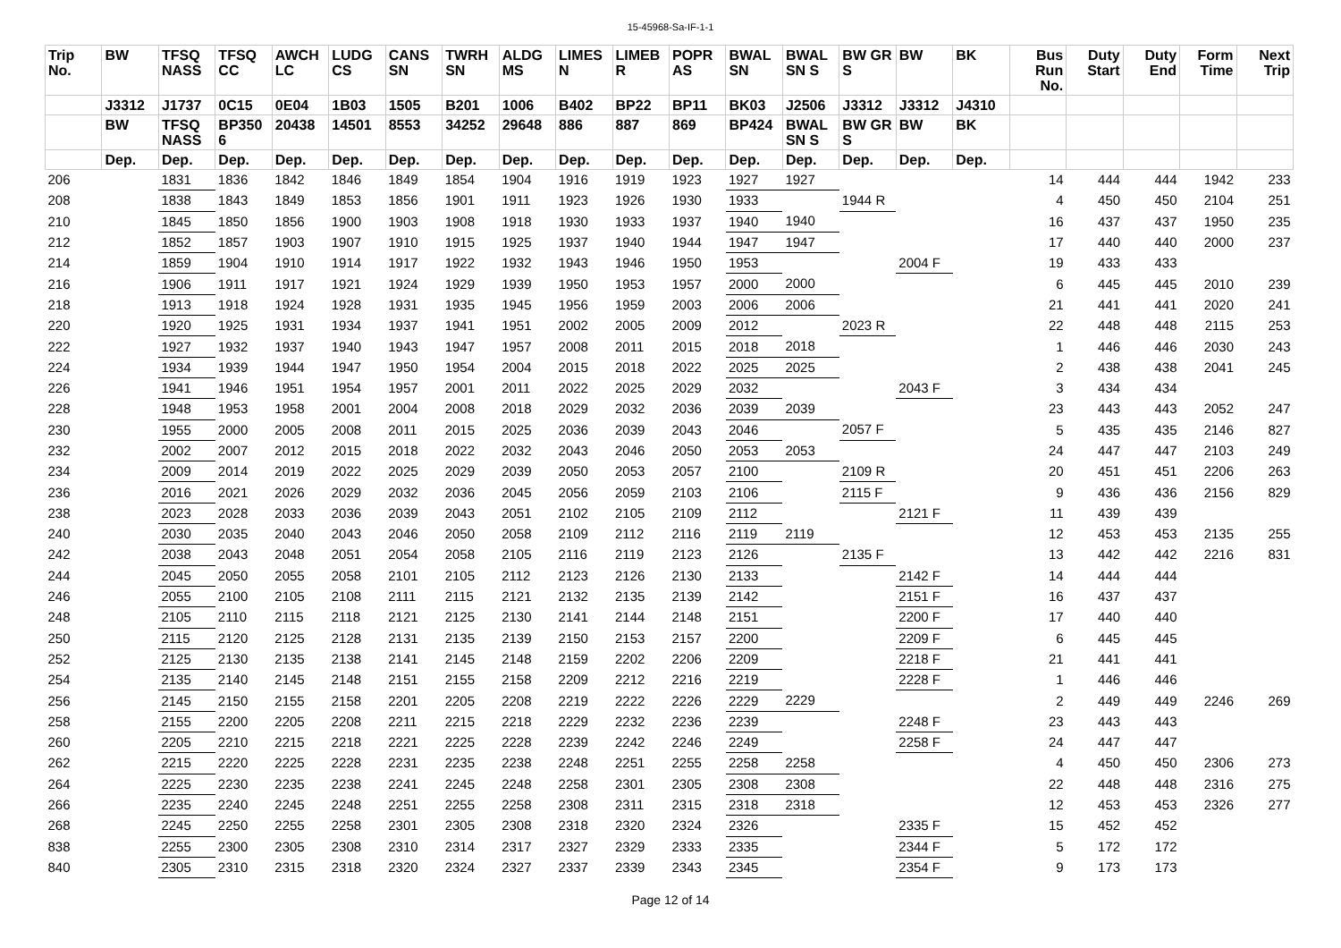15-45968-Sa-IF-1-1
| Trip No. | BW | TFSQ NASS | TFSQ CC | AWCH LC | LUDG CS | CANS SN | TWRH SN | ALDG MS | LIMES N | LIMEB R | POPR AS | BWAL SN | BWAL SN S | BW GR S | BW | BK | Bus Run No. | Duty Start | Duty End | Form Time | Next Trip |
| --- | --- | --- | --- | --- | --- | --- | --- | --- | --- | --- | --- | --- | --- | --- | --- | --- | --- | --- | --- | --- | --- |
| | J3312 | J1737 | 0C15 | 0E04 | 1B03 | 1505 | B201 | 1006 | B402 | BP22 | BP11 | BK03 | J2506 | J3312 | J3312 | J4310 | | | | | |
| | BW | TFSQ NASS | BP350 6 | 20438 | 14501 | 8553 | 34252 | 29648 | 886 | 887 | 869 | BP424 | BWAL SN S | BW GR S | BW | BK | | | | | |
| | Dep. | Dep. | Dep. | Dep. | Dep. | Dep. | Dep. | Dep. | Dep. | Dep. | Dep. | Dep. | Dep. | Dep. | Dep. | Dep. | | | | | |
| 206 | | 1831 | 1836 | 1842 | 1846 | 1849 | 1854 | 1904 | 1916 | 1919 | 1923 | 1927 | 1927 | | | | 14 | 444 | 444 | 1942 | 233 |
| 208 | | 1838 | 1843 | 1849 | 1853 | 1856 | 1901 | 1911 | 1923 | 1926 | 1930 | 1933 | | 1944 R | | | 4 | 450 | 450 | 2104 | 251 |
| 210 | | 1845 | 1850 | 1856 | 1900 | 1903 | 1908 | 1918 | 1930 | 1933 | 1937 | 1940 | 1940 | | | | 16 | 437 | 437 | 1950 | 235 |
| 212 | | 1852 | 1857 | 1903 | 1907 | 1910 | 1915 | 1925 | 1937 | 1940 | 1944 | 1947 | 1947 | | | | 17 | 440 | 440 | 2000 | 237 |
| 214 | | 1859 | 1904 | 1910 | 1914 | 1917 | 1922 | 1932 | 1943 | 1946 | 1950 | 1953 | | | 2004 F | | 19 | 433 | 433 | | |
| 216 | | 1906 | 1911 | 1917 | 1921 | 1924 | 1929 | 1939 | 1950 | 1953 | 1957 | 2000 | 2000 | | | | 6 | 445 | 445 | 2010 | 239 |
| 218 | | 1913 | 1918 | 1924 | 1928 | 1931 | 1935 | 1945 | 1956 | 1959 | 2003 | 2006 | 2006 | | | | 21 | 441 | 441 | 2020 | 241 |
| 220 | | 1920 | 1925 | 1931 | 1934 | 1937 | 1941 | 1951 | 2002 | 2005 | 2009 | 2012 | | 2023 R | | | 22 | 448 | 448 | 2115 | 253 |
| 222 | | 1927 | 1932 | 1937 | 1940 | 1943 | 1947 | 1957 | 2008 | 2011 | 2015 | 2018 | 2018 | | | | 1 | 446 | 446 | 2030 | 243 |
| 224 | | 1934 | 1939 | 1944 | 1947 | 1950 | 1954 | 2004 | 2015 | 2018 | 2022 | 2025 | 2025 | | | | 2 | 438 | 438 | 2041 | 245 |
| 226 | | 1941 | 1946 | 1951 | 1954 | 1957 | 2001 | 2011 | 2022 | 2025 | 2029 | 2032 | | | 2043 F | | 3 | 434 | 434 | | |
| 228 | | 1948 | 1953 | 1958 | 2001 | 2004 | 2008 | 2018 | 2029 | 2032 | 2036 | 2039 | 2039 | | | | 23 | 443 | 443 | 2052 | 247 |
| 230 | | 1955 | 2000 | 2005 | 2008 | 2011 | 2015 | 2025 | 2036 | 2039 | 2043 | 2046 | | 2057 F | | | 5 | 435 | 435 | 2146 | 827 |
| 232 | | 2002 | 2007 | 2012 | 2015 | 2018 | 2022 | 2032 | 2043 | 2046 | 2050 | 2053 | 2053 | | | | 24 | 447 | 447 | 2103 | 249 |
| 234 | | 2009 | 2014 | 2019 | 2022 | 2025 | 2029 | 2039 | 2050 | 2053 | 2057 | 2100 | | 2109 R | | | 20 | 451 | 451 | 2206 | 263 |
| 236 | | 2016 | 2021 | 2026 | 2029 | 2032 | 2036 | 2045 | 2056 | 2059 | 2103 | 2106 | | 2115 F | | | 9 | 436 | 436 | 2156 | 829 |
| 238 | | 2023 | 2028 | 2033 | 2036 | 2039 | 2043 | 2051 | 2102 | 2105 | 2109 | 2112 | | | 2121 F | | 11 | 439 | 439 | | |
| 240 | | 2030 | 2035 | 2040 | 2043 | 2046 | 2050 | 2058 | 2109 | 2112 | 2116 | 2119 | 2119 | | | | 12 | 453 | 453 | 2135 | 255 |
| 242 | | 2038 | 2043 | 2048 | 2051 | 2054 | 2058 | 2105 | 2116 | 2119 | 2123 | 2126 | | 2135 F | | | 13 | 442 | 442 | 2216 | 831 |
| 244 | | 2045 | 2050 | 2055 | 2058 | 2101 | 2105 | 2112 | 2123 | 2126 | 2130 | 2133 | | | 2142 F | | 14 | 444 | 444 | | |
| 246 | | 2055 | 2100 | 2105 | 2108 | 2111 | 2115 | 2121 | 2132 | 2135 | 2139 | 2142 | | | 2151 F | | 16 | 437 | 437 | | |
| 248 | | 2105 | 2110 | 2115 | 2118 | 2121 | 2125 | 2130 | 2141 | 2144 | 2148 | 2151 | | | 2200 F | | 17 | 440 | 440 | | |
| 250 | | 2115 | 2120 | 2125 | 2128 | 2131 | 2135 | 2139 | 2150 | 2153 | 2157 | 2200 | | | 2209 F | | 6 | 445 | 445 | | |
| 252 | | 2125 | 2130 | 2135 | 2138 | 2141 | 2145 | 2148 | 2159 | 2202 | 2206 | 2209 | | | 2218 F | | 21 | 441 | 441 | | |
| 254 | | 2135 | 2140 | 2145 | 2148 | 2151 | 2155 | 2158 | 2209 | 2212 | 2216 | 2219 | | | 2228 F | | 1 | 446 | 446 | | |
| 256 | | 2145 | 2150 | 2155 | 2158 | 2201 | 2205 | 2208 | 2219 | 2222 | 2226 | 2229 | 2229 | | | | 2 | 449 | 449 | 2246 | 269 |
| 258 | | 2155 | 2200 | 2205 | 2208 | 2211 | 2215 | 2218 | 2229 | 2232 | 2236 | 2239 | | | 2248 F | | 23 | 443 | 443 | | |
| 260 | | 2205 | 2210 | 2215 | 2218 | 2221 | 2225 | 2228 | 2239 | 2242 | 2246 | 2249 | | | 2258 F | | 24 | 447 | 447 | | |
| 262 | | 2215 | 2220 | 2225 | 2228 | 2231 | 2235 | 2238 | 2248 | 2251 | 2255 | 2258 | 2258 | | | | 4 | 450 | 450 | 2306 | 273 |
| 264 | | 2225 | 2230 | 2235 | 2238 | 2241 | 2245 | 2248 | 2258 | 2301 | 2305 | 2308 | 2308 | | | | 22 | 448 | 448 | 2316 | 275 |
| 266 | | 2235 | 2240 | 2245 | 2248 | 2251 | 2255 | 2258 | 2308 | 2311 | 2315 | 2318 | 2318 | | | | 12 | 453 | 453 | 2326 | 277 |
| 268 | | 2245 | 2250 | 2255 | 2258 | 2301 | 2305 | 2308 | 2318 | 2320 | 2324 | 2326 | | | 2335 F | | 15 | 452 | 452 | | |
| 838 | | 2255 | 2300 | 2305 | 2308 | 2310 | 2314 | 2317 | 2327 | 2329 | 2333 | 2335 | | | 2344 F | | 5 | 172 | 172 | | |
| 840 | | 2305 | 2310 | 2315 | 2318 | 2320 | 2324 | 2327 | 2337 | 2339 | 2343 | 2345 | | | 2354 F | | 9 | 173 | 173 | | |
Page 12 of 14